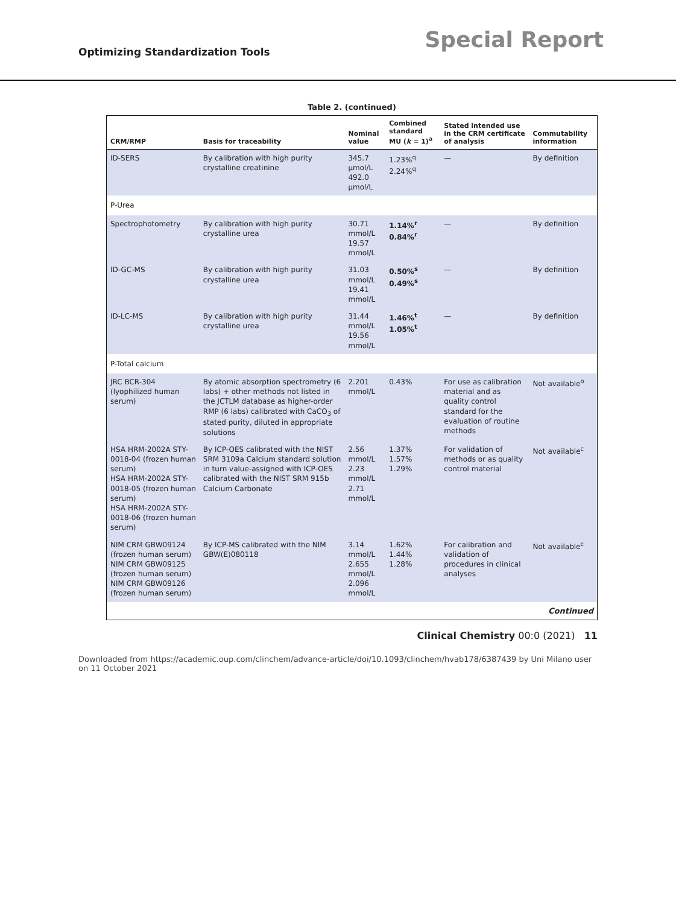Optimizing Standardization Tools
Special Report
Table 2. (continued)
| CRM/RMP | Basis for traceability | Nominal value | Combined standard MU ( k = 1)<sup>a</sup> | Stated intended use in the CRM certificate of analysis | Commutability information |
| --- | --- | --- | --- | --- | --- |
| ID-SERS | By calibration with high purity crystalline creatinine | 345.7 µmol/L 492.0 µmol/L | 1.23%<sup>q</sup> 2.24%<sup>q</sup> | — | By definition |
| P-Urea | | | | | |
| Spectrophotometry | By calibration with high purity crystalline urea | 30.71 mmol/L 19.57 mmol/L | 1.14%<sup>r</sup> 0.84%<sup>r</sup> | — | By definition |
| ID-GC-MS | By calibration with high purity crystalline urea | 31.03 mmol/L 19.41 mmol/L | 0.50%<sup>s</sup> 0.49%<sup>s</sup> | — | By definition |
| ID-LC-MS | By calibration with high purity crystalline urea | 31.44 mmol/L 19.56 mmol/L | 1.46%<sup>t</sup> 1.05%<sup>t</sup> | — | By definition |
| P-Total calcium | | | | | |
| JRC BCR-304 (lyophilized human serum) | By atomic absorption spectrometry (6 labs) + other methods not listed in the JCTLM database as higher-order RMP (6 labs) calibrated with CaCO<sub>3</sub> of stated purity, diluted in appropriate solutions | 2.201 mmol/L | 0.43% | For use as calibration material and as quality control standard for the evaluation of routine methods | Not available<sup>o</sup> |
| HSA HRM-2002A STY-0018-04 (frozen human serum) HSA HRM-2002A STY-0018-05 (frozen human serum) HSA HRM-2002A STY-0018-06 (frozen human serum) | By ICP-OES calibrated with the NIST SRM 3109a Calcium standard solution in turn value-assigned with ICP-OES calibrated with the NIST SRM 915b Calcium Carbonate | 2.56 mmol/L 2.23 mmol/L 2.71 mmol/L | 1.37% 1.57% 1.29% | For validation of methods or as quality control material | Not available<sup>c</sup> |
| NIM CRM GBW09124 (frozen human serum) NIM CRM GBW09125 (frozen human serum) NIM CRM GBW09126 (frozen human serum) | By ICP-MS calibrated with the NIM GBW(E)080118 | 3.14 mmol/L 2.655 mmol/L 2.096 mmol/L | 1.62% 1.44% 1.28% | For calibration and validation of procedures in clinical analyses | Not available<sup>c</sup> |
| Continued | | | | | |
Clinical Chemistry 00:0 (2021) 11
Downloaded from https://academic.oup.com/clinchem/advance-article/doi/10.1093/clinchem/hvab178/6387439 by Uni Milano user on 11 October 2021